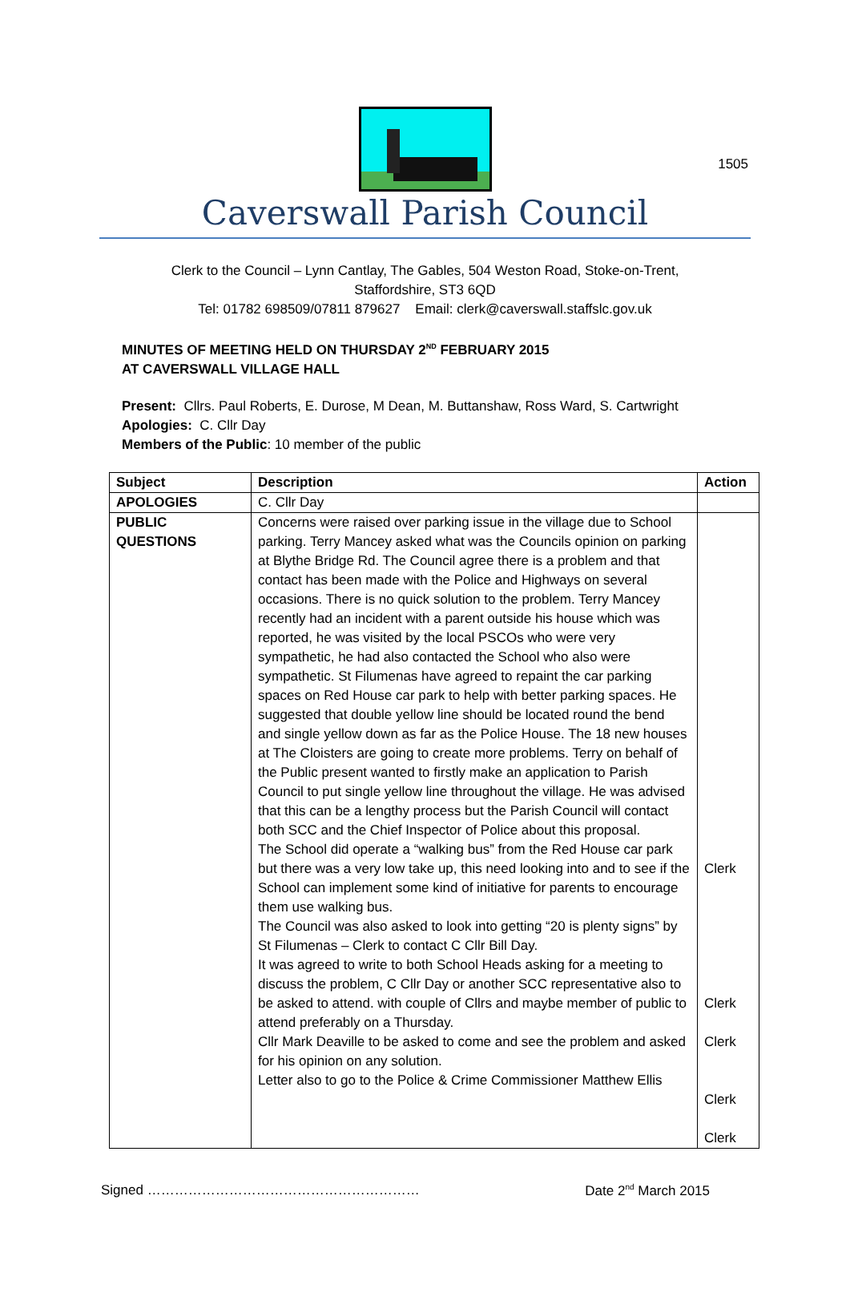1505
Caverswall Parish Council
Clerk to the Council – Lynn Cantlay, The Gables, 504 Weston Road, Stoke-on-Trent,
Staffordshire, ST3 6QD
Tel: 01782 698509/07811 879627 Email: clerk@caverswall.staffslc.gov.uk
MINUTES OF MEETING HELD ON THURSDAY 2<sup>ND</sup> FEBRUARY 2015
AT CAVERSWALL VILLAGE HALL
Present: Cllrs. Paul Roberts, E. Durose, M Dean, M. Buttanshaw, Ross Ward, S. Cartwright
Apologies: C. Cllr Day
Members of the Public: 10 member of the public
| Subject | Description | Action |
| --- | --- | --- |
| APOLOGIES | C. Cllr Day | |
| PUBLIC QUESTIONS | Concerns were raised over parking issue in the village due to School parking. Terry Mancey asked what was the Councils opinion on parking at Blythe Bridge Rd. The Council agree there is a problem and that contact has been made with the Police and Highways on several occasions. There is no quick solution to the problem. Terry Mancey recently had an incident with a parent outside his house which was reported, he was visited by the local PSCOs who were very sympathetic, he had also contacted the School who also were sympathetic. St Filumenas have agreed to repaint the car parking spaces on Red House car park to help with better parking spaces. He suggested that double yellow line should be located round the bend and single yellow down as far as the Police House. The 18 new houses at The Cloisters are going to create more problems. Terry on behalf of the Public present wanted to firstly make an application to Parish Council to put single yellow line throughout the village. He was advised that this can be a lengthy process but the Parish Council will contact both SCC and the Chief Inspector of Police about this proposal. The School did operate a “walking bus” from the Red House car park but there was a very low take up, this need looking into and to see if the School can implement some kind of initiative for parents to encourage them use walking bus. The Council was also asked to look into getting “20 is plenty signs” by St Filumenas – Clerk to contact C Cllr Bill Day. It was agreed to write to both School Heads asking for a meeting to discuss the problem, C Cllr Day or another SCC representative also to be asked to attend. with couple of Cllrs and maybe member of public to attend preferably on a Thursday. Cllr Mark Deaville to be asked to come and see the problem and asked for his opinion on any solution. Letter also to go to the Police & Crime Commissioner Matthew Ellis | Clerk Clerk Clerk Clerk Clerk |
Signed …………………………………………………… Date 2<sup>nd</sup> March 2015